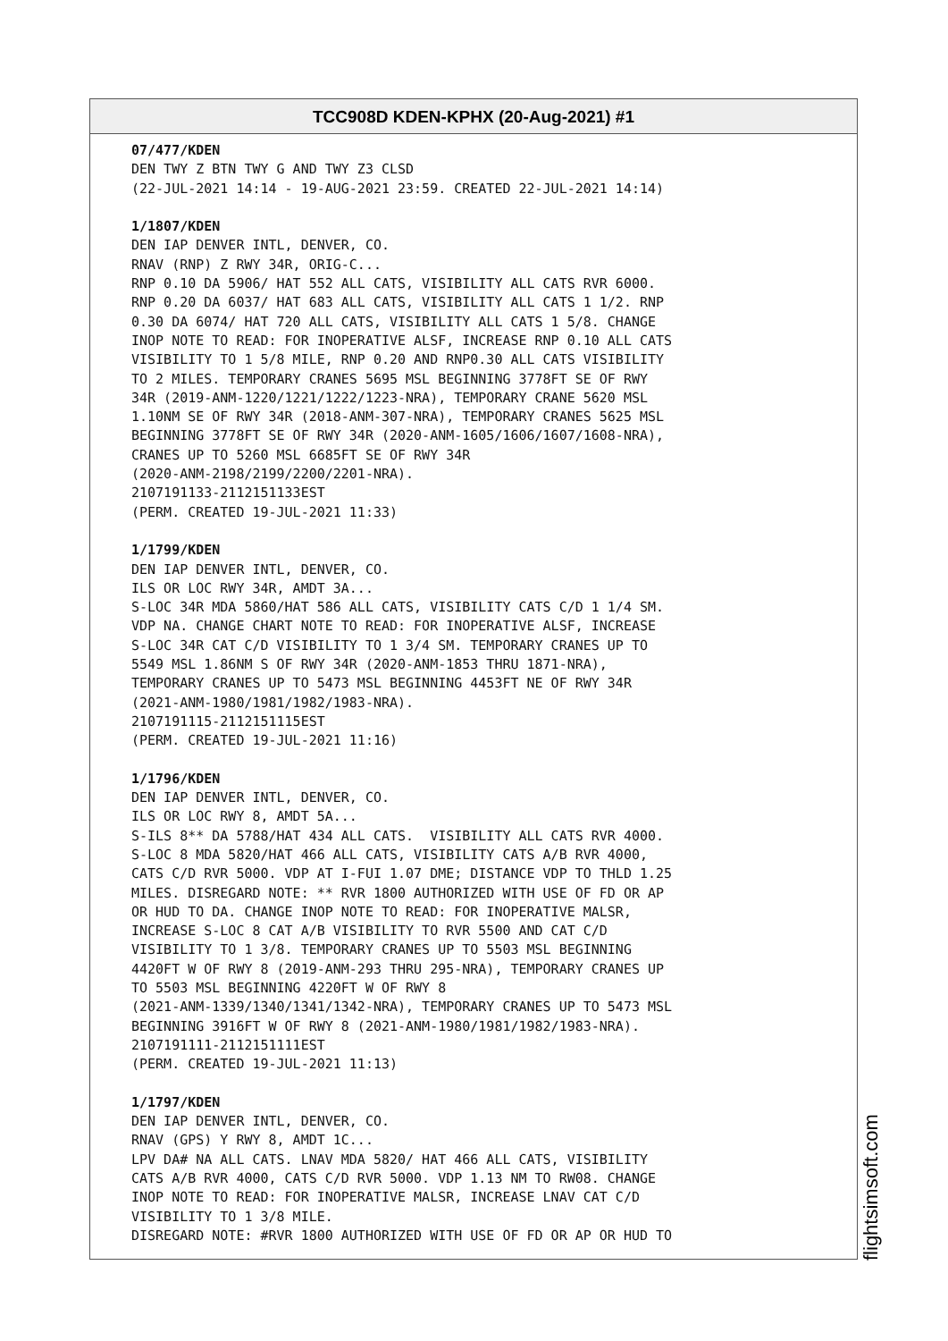TCC908D KDEN-KPHX (20-Aug-2021) #1
07/477/KDEN DEN TWY Z BTN TWY G AND TWY Z3 CLSD (22-JUL-2021 14:14 - 19-AUG-2021 23:59. CREATED 22-JUL-2021 14:14) 1/1807/KDEN DEN IAP DENVER INTL, DENVER, CO. RNAV (RNP) Z RWY 34R, ORIG-C... RNP 0.10 DA 5906/ HAT 552 ALL CATS, VISIBILITY ALL CATS RVR 6000. RNP 0.20 DA 6037/ HAT 683 ALL CATS, VISIBILITY ALL CATS 1 1/2. RNP 0.30 DA 6074/ HAT 720 ALL CATS, VISIBILITY ALL CATS 1 5/8. CHANGE INOP NOTE TO READ: FOR INOPERATIVE ALSF, INCREASE RNP 0.10 ALL CATS VISIBILITY TO 1 5/8 MILE, RNP 0.20 AND RNP0.30 ALL CATS VISIBILITY TO 2 MILES. TEMPORARY CRANES 5695 MSL BEGINNING 3778FT SE OF RWY 34R (2019-ANM-1220/1221/1222/1223-NRA), TEMPORARY CRANE 5620 MSL 1.10NM SE OF RWY 34R (2018-ANM-307-NRA), TEMPORARY CRANES 5625 MSL BEGINNING 3778FT SE OF RWY 34R (2020-ANM-1605/1606/1607/1608-NRA), CRANES UP TO 5260 MSL 6685FT SE OF RWY 34R (2020-ANM-2198/2199/2200/2201-NRA). 2107191133-2112151133EST (PERM. CREATED 19-JUL-2021 11:33) 1/1799/KDEN DEN IAP DENVER INTL, DENVER, CO. ILS OR LOC RWY 34R, AMDT 3A... S-LOC 34R MDA 5860/HAT 586 ALL CATS, VISIBILITY CATS C/D 1 1/4 SM. VDP NA. CHANGE CHART NOTE TO READ: FOR INOPERATIVE ALSF, INCREASE S-LOC 34R CAT C/D VISIBILITY TO 1 3/4 SM. TEMPORARY CRANES UP TO 5549 MSL 1.86NM S OF RWY 34R (2020-ANM-1853 THRU 1871-NRA), TEMPORARY CRANES UP TO 5473 MSL BEGINNING 4453FT NE OF RWY 34R (2021-ANM-1980/1981/1982/1983-NRA). 2107191115-2112151115EST (PERM. CREATED 19-JUL-2021 11:16) 1/1796/KDEN DEN IAP DENVER INTL, DENVER, CO. ILS OR LOC RWY 8, AMDT 5A... S-ILS 8** DA 5788/HAT 434 ALL CATS. VISIBILITY ALL CATS RVR 4000. S-LOC 8 MDA 5820/HAT 466 ALL CATS, VISIBILITY CATS A/B RVR 4000, CATS C/D RVR 5000. VDP AT I-FUI 1.07 DME; DISTANCE VDP TO THLD 1.25 MILES. DISREGARD NOTE: ** RVR 1800 AUTHORIZED WITH USE OF FD OR AP OR HUD TO DA. CHANGE INOP NOTE TO READ: FOR INOPERATIVE MALSR, INCREASE S-LOC 8 CAT A/B VISIBILITY TO RVR 5500 AND CAT C/D VISIBILITY TO 1 3/8. TEMPORARY CRANES UP TO 5503 MSL BEGINNING 4420FT W OF RWY 8 (2019-ANM-293 THRU 295-NRA), TEMPORARY CRANES UP TO 5503 MSL BEGINNING 4220FT W OF RWY 8 (2021-ANM-1339/1340/1341/1342-NRA), TEMPORARY CRANES UP TO 5473 MSL BEGINNING 3916FT W OF RWY 8 (2021-ANM-1980/1981/1982/1983-NRA). 2107191111-2112151111EST (PERM. CREATED 19-JUL-2021 11:13) 1/1797/KDEN DEN IAP DENVER INTL, DENVER, CO. RNAV (GPS) Y RWY 8, AMDT 1C... LPV DA# NA ALL CATS. LNAV MDA 5820/ HAT 466 ALL CATS, VISIBILITY CATS A/B RVR 4000, CATS C/D RVR 5000. VDP 1.13 NM TO RW08. CHANGE INOP NOTE TO READ: FOR INOPERATIVE MALSR, INCREASE LNAV CAT C/D VISIBILITY TO 1 3/8 MILE. DISREGARD NOTE: #RVR 1800 AUTHORIZED WITH USE OF FD OR AP OR HUD TO
flightsimsoft.com